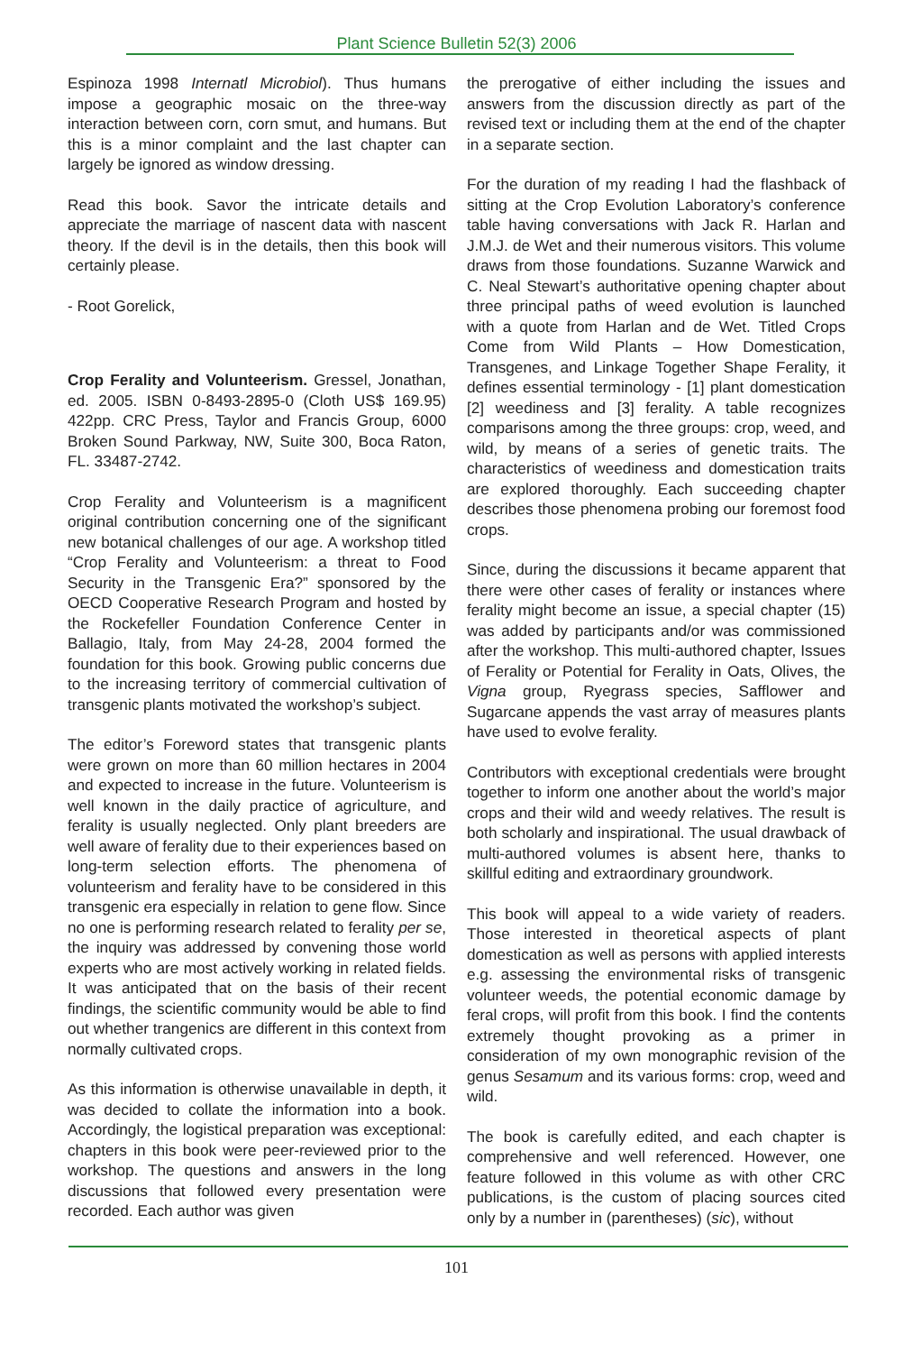Plant Science Bulletin 52(3) 2006
Espinoza 1998 Internatl Microbiol). Thus humans impose a geographic mosaic on the three-way interaction between corn, corn smut, and humans. But this is a minor complaint and the last chapter can largely be ignored as window dressing.
Read this book. Savor the intricate details and appreciate the marriage of nascent data with nascent theory. If the devil is in the details, then this book will certainly please.
- Root Gorelick,
Crop Ferality and Volunteerism. Gressel, Jonathan, ed. 2005. ISBN 0-8493-2895-0 (Cloth US$ 169.95) 422pp. CRC Press, Taylor and Francis Group, 6000 Broken Sound Parkway, NW, Suite 300, Boca Raton, FL. 33487-2742.
Crop Ferality and Volunteerism is a magnificent original contribution concerning one of the significant new botanical challenges of our age. A workshop titled “Crop Ferality and Volunteerism: a threat to Food Security in the Transgenic Era?” sponsored by the OECD Cooperative Research Program and hosted by the Rockefeller Foundation Conference Center in Ballagio, Italy, from May 24-28, 2004 formed the foundation for this book. Growing public concerns due to the increasing territory of commercial cultivation of transgenic plants motivated the workshop’s subject.
The editor’s Foreword states that transgenic plants were grown on more than 60 million hectares in 2004 and expected to increase in the future. Volunteerism is well known in the daily practice of agriculture, and ferality is usually neglected. Only plant breeders are well aware of ferality due to their experiences based on long-term selection efforts. The phenomena of volunteerism and ferality have to be considered in this transgenic era especially in relation to gene flow. Since no one is performing research related to ferality per se, the inquiry was addressed by convening those world experts who are most actively working in related fields. It was anticipated that on the basis of their recent findings, the scientific community would be able to find out whether trangenics are different in this context from normally cultivated crops.
As this information is otherwise unavailable in depth, it was decided to collate the information into a book. Accordingly, the logistical preparation was exceptional: chapters in this book were peer-reviewed prior to the workshop. The questions and answers in the long discussions that followed every presentation were recorded. Each author was given
the prerogative of either including the issues and answers from the discussion directly as part of the revised text or including them at the end of the chapter in a separate section.
For the duration of my reading I had the flashback of sitting at the Crop Evolution Laboratory’s conference table having conversations with Jack R. Harlan and J.M.J. de Wet and their numerous visitors. This volume draws from those foundations. Suzanne Warwick and C. Neal Stewart’s authoritative opening chapter about three principal paths of weed evolution is launched with a quote from Harlan and de Wet. Titled Crops Come from Wild Plants – How Domestication, Transgenes, and Linkage Together Shape Ferality, it defines essential terminology - [1] plant domestication [2] weediness and [3] ferality. A table recognizes comparisons among the three groups: crop, weed, and wild, by means of a series of genetic traits. The characteristics of weediness and domestication traits are explored thoroughly. Each succeeding chapter describes those phenomena probing our foremost food crops.
Since, during the discussions it became apparent that there were other cases of ferality or instances where ferality might become an issue, a special chapter (15) was added by participants and/or was commissioned after the workshop. This multi-authored chapter, Issues of Ferality or Potential for Ferality in Oats, Olives, the Vigna group, Ryegrass species, Safflower and Sugarcane appends the vast array of measures plants have used to evolve ferality.
Contributors with exceptional credentials were brought together to inform one another about the world’s major crops and their wild and weedy relatives. The result is both scholarly and inspirational. The usual drawback of multi-authored volumes is absent here, thanks to skillful editing and extraordinary groundwork.
This book will appeal to a wide variety of readers. Those interested in theoretical aspects of plant domestication as well as persons with applied interests e.g. assessing the environmental risks of transgenic volunteer weeds, the potential economic damage by feral crops, will profit from this book. I find the contents extremely thought provoking as a primer in consideration of my own monographic revision of the genus Sesamum and its various forms: crop, weed and wild.
The book is carefully edited, and each chapter is comprehensive and well referenced. However, one feature followed in this volume as with other CRC publications, is the custom of placing sources cited only by a number in (parentheses) (sic), without
101